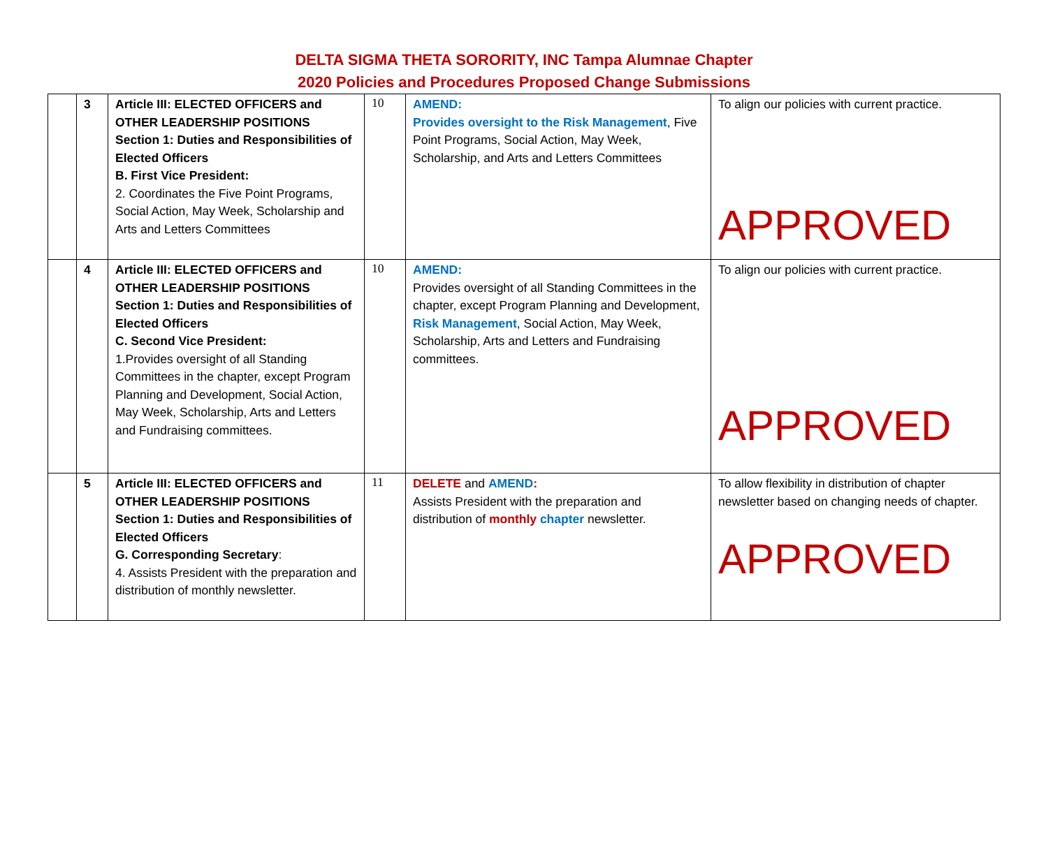DELTA SIGMA THETA SORORITY, INC Tampa Alumnae Chapter
2020 Policies and Procedures Proposed Change Submissions
| | 3 | Article III: ELECTED OFFICERS and OTHER LEADERSHIP POSITIONS Section 1: Duties and Responsibilities of Elected Officers B. First Vice President: 2. Coordinates the Five Point Programs, Social Action, May Week, Scholarship and Arts and Letters Committees | 10 | AMEND: Provides oversight to the Risk Management , Five Point Programs, Social Action, May Week, Scholarship, and Arts and Letters Committees | To align our policies with current practice. APPROVED |
| | 4 | Article III: ELECTED OFFICERS and OTHER LEADERSHIP POSITIONS Section 1: Duties and Responsibilities of Elected Officers C. Second Vice President: 1.Provides oversight of all Standing Committees in the chapter, except Program Planning and Development, Social Action, May Week, Scholarship, Arts and Letters and Fundraising committees. | 10 | AMEND: Provides oversight of all Standing Committees in the chapter, except Program Planning and Development, Risk Management , Social Action, May Week, Scholarship, Arts and Letters and Fundraising committees. | To align our policies with current practice. APPROVED |
| | 5 | Article III: ELECTED OFFICERS and OTHER LEADERSHIP POSITIONS Section 1: Duties and Responsibilities of Elected Officers G. Corresponding Secretary : 4. Assists President with the preparation and distribution of monthly newsletter. | 11 | DELETE and AMEND : Assists President with the preparation and distribution of monthly chapter newsletter. | To allow flexibility in distribution of chapter newsletter based on changing needs of chapter. APPROVED |